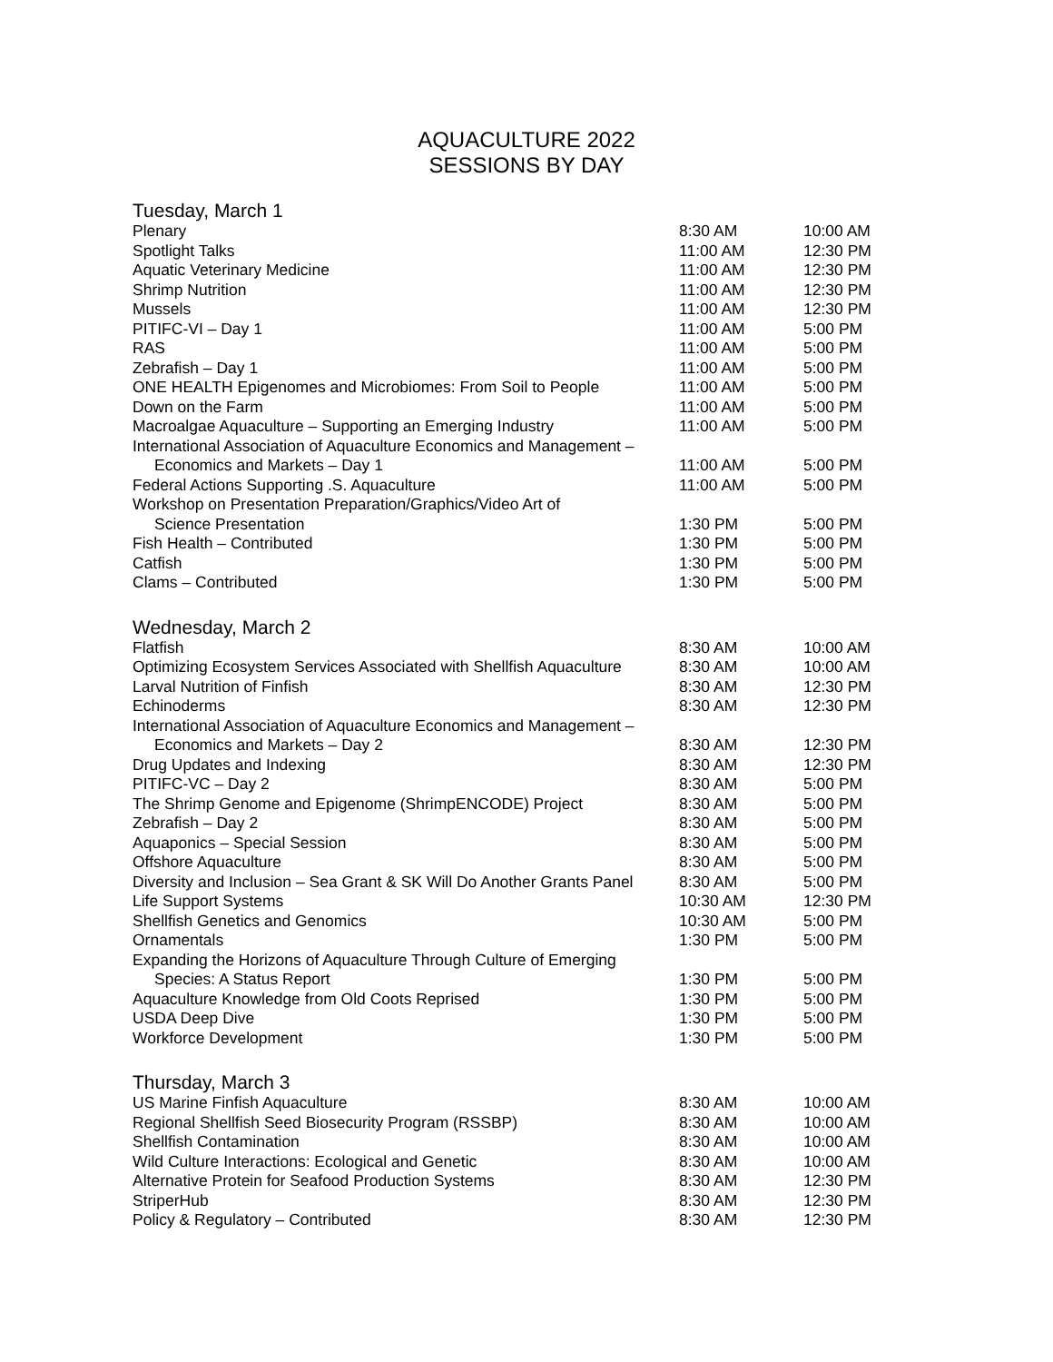AQUACULTURE 2022
SESSIONS BY DAY
Tuesday, March 1
| Plenary | 8:30 AM | 10:00 AM |
| Spotlight Talks | 11:00 AM | 12:30 PM |
| Aquatic Veterinary Medicine | 11:00 AM | 12:30 PM |
| Shrimp Nutrition | 11:00 AM | 12:30 PM |
| Mussels | 11:00 AM | 12:30 PM |
| PITIFC-VI – Day 1 | 11:00 AM | 5:00 PM |
| RAS | 11:00 AM | 5:00 PM |
| Zebrafish – Day 1 | 11:00 AM | 5:00 PM |
| ONE HEALTH Epigenomes and Microbiomes: From Soil to People | 11:00 AM | 5:00 PM |
| Down on the Farm | 11:00 AM | 5:00 PM |
| Macroalgae Aquaculture – Supporting an Emerging Industry | 11:00 AM | 5:00 PM |
| International Association of Aquaculture Economics and Management – Economics and Markets – Day 1 | 11:00 AM | 5:00 PM |
| Federal Actions Supporting .S. Aquaculture | 11:00 AM | 5:00 PM |
| Workshop on Presentation Preparation/Graphics/Video Art of Science Presentation | 1:30 PM | 5:00 PM |
| Fish Health – Contributed | 1:30 PM | 5:00 PM |
| Catfish | 1:30 PM | 5:00 PM |
| Clams – Contributed | 1:30 PM | 5:00 PM |
Wednesday, March 2
| Flatfish | 8:30 AM | 10:00 AM |
| Optimizing Ecosystem Services Associated with Shellfish Aquaculture | 8:30 AM | 10:00 AM |
| Larval Nutrition of Finfish | 8:30 AM | 12:30 PM |
| Echinoderms | 8:30 AM | 12:30 PM |
| International Association of Aquaculture Economics and Management – Economics and Markets – Day 2 | 8:30 AM | 12:30 PM |
| Drug Updates and Indexing | 8:30 AM | 12:30 PM |
| PITIFC-VC – Day 2 | 8:30 AM | 5:00 PM |
| The Shrimp Genome and Epigenome (ShrimpENCODE) Project | 8:30 AM | 5:00 PM |
| Zebrafish – Day 2 | 8:30 AM | 5:00 PM |
| Aquaponics – Special Session | 8:30 AM | 5:00 PM |
| Offshore Aquaculture | 8:30 AM | 5:00 PM |
| Diversity and Inclusion – Sea Grant & SK Will Do Another Grants Panel | 8:30 AM | 5:00 PM |
| Life Support Systems | 10:30 AM | 12:30 PM |
| Shellfish Genetics and Genomics | 10:30 AM | 5:00 PM |
| Ornamentals | 1:30 PM | 5:00 PM |
| Expanding the Horizons of Aquaculture Through Culture of Emerging Species: A Status Report | 1:30 PM | 5:00 PM |
| Aquaculture Knowledge from Old Coots Reprised | 1:30 PM | 5:00 PM |
| USDA Deep Dive | 1:30 PM | 5:00 PM |
| Workforce Development | 1:30 PM | 5:00 PM |
Thursday, March 3
| US Marine Finfish Aquaculture | 8:30 AM | 10:00 AM |
| Regional Shellfish Seed Biosecurity Program (RSSBP) | 8:30 AM | 10:00 AM |
| Shellfish Contamination | 8:30 AM | 10:00 AM |
| Wild Culture Interactions: Ecological and Genetic | 8:30 AM | 10:00 AM |
| Alternative Protein for Seafood Production Systems | 8:30 AM | 12:30 PM |
| StriperHub | 8:30 AM | 12:30 PM |
| Policy & Regulatory – Contributed | 8:30 AM | 12:30 PM |